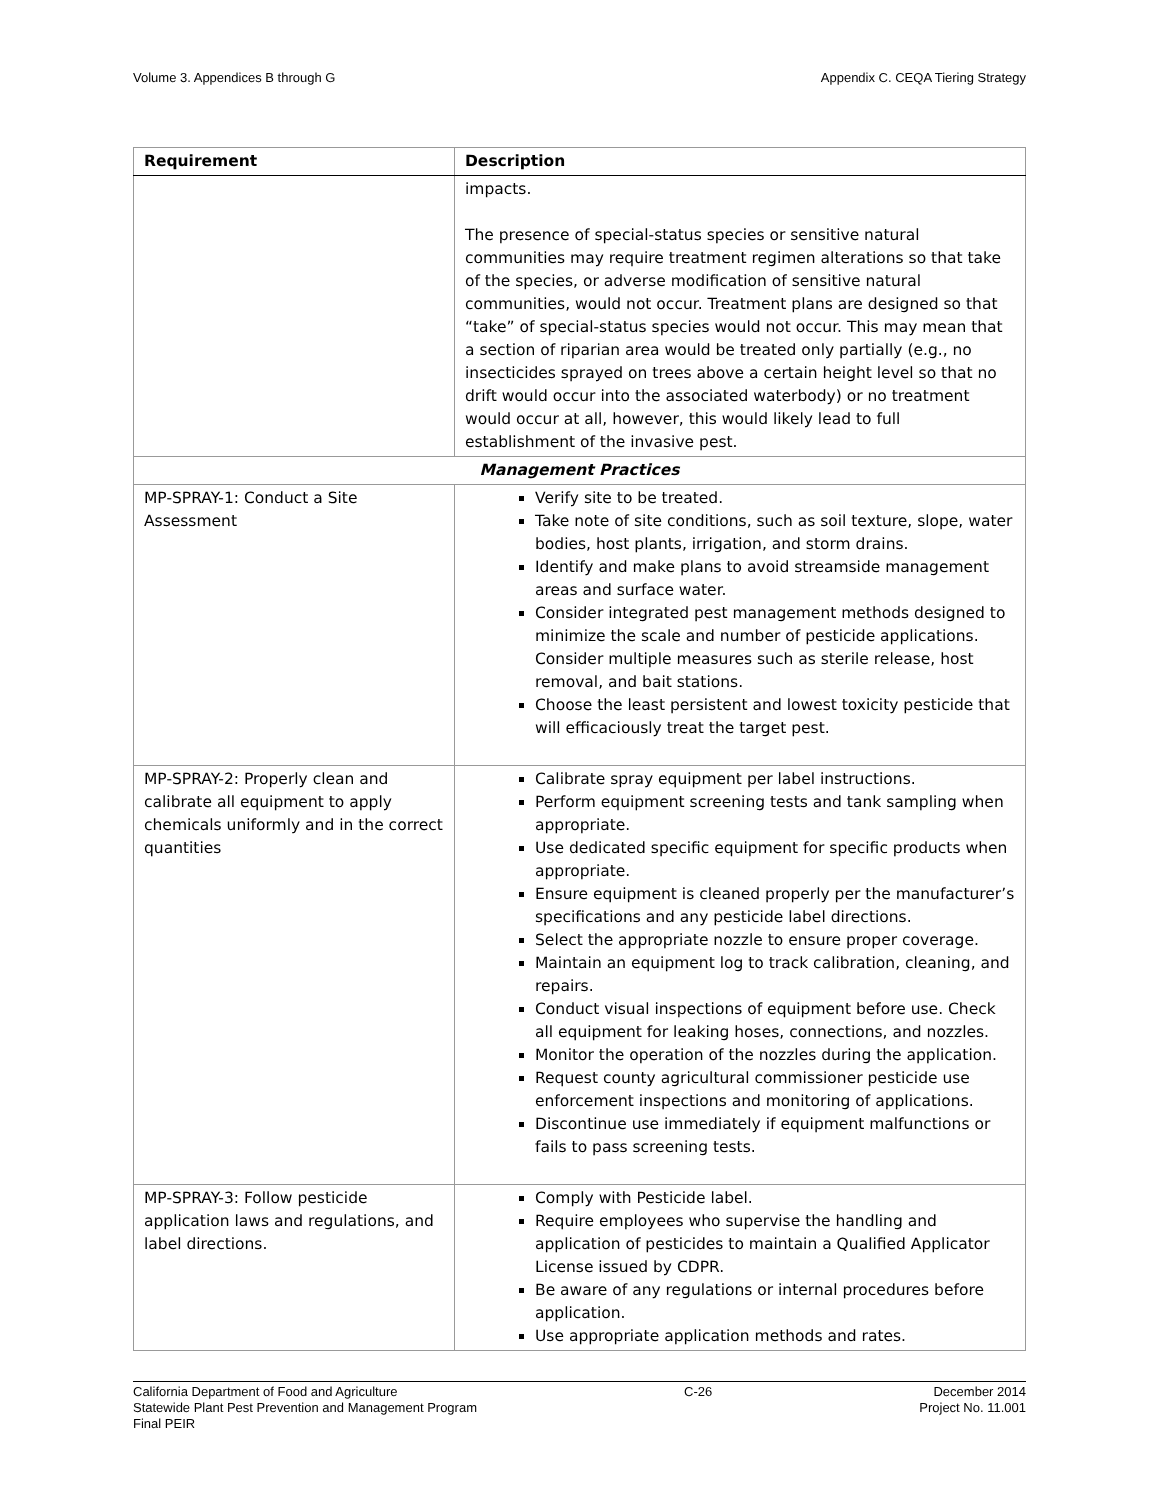Volume 3. Appendices B through G Appendix C. CEQA Tiering Strategy
| Requirement | Description |
| --- | --- |
| | impacts. The presence of special-status species or sensitive natural communities may require treatment regimen alterations so that take of the species, or adverse modification of sensitive natural communities, would not occur. Treatment plans are designed so that “take” of special-status species would not occur. This may mean that a section of riparian area would be treated only partially (e.g., no insecticides sprayed on trees above a certain height level so that no drift would occur into the associated waterbody) or no treatment would occur at all, however, this would likely lead to full establishment of the invasive pest. |
| Management Practices | |
| MP-SPRAY-1: Conduct a Site Assessment | Verify site to be treated. Take note of site conditions, such as soil texture, slope, water bodies, host plants, irrigation, and storm drains. Identify and make plans to avoid streamside management areas and surface water. Consider integrated pest management methods designed to minimize the scale and number of pesticide applications. Consider multiple measures such as sterile release, host removal, and bait stations. Choose the least persistent and lowest toxicity pesticide that will efficaciously treat the target pest. |
| MP-SPRAY-2: Properly clean and calibrate all equipment to apply chemicals uniformly and in the correct quantities | Calibrate spray equipment per label instructions. Perform equipment screening tests and tank sampling when appropriate. Use dedicated specific equipment for specific products when appropriate. Ensure equipment is cleaned properly per the manufacturer’s specifications and any pesticide label directions. Select the appropriate nozzle to ensure proper coverage. Maintain an equipment log to track calibration, cleaning, and repairs. Conduct visual inspections of equipment before use. Check all equipment for leaking hoses, connections, and nozzles. Monitor the operation of the nozzles during the application. Request county agricultural commissioner pesticide use enforcement inspections and monitoring of applications. Discontinue use immediately if equipment malfunctions or fails to pass screening tests. |
| MP-SPRAY-3: Follow pesticide application laws and regulations, and label directions. | Comply with Pesticide label. Require employees who supervise the handling and application of pesticides to maintain a Qualified Applicator License issued by CDPR. Be aware of any regulations or internal procedures before application. Use appropriate application methods and rates. |
California Department of Food and Agriculture
Statewide Plant Pest Prevention and Management Program
Final PEIR
C-26 December 2014
Project No. 11.001